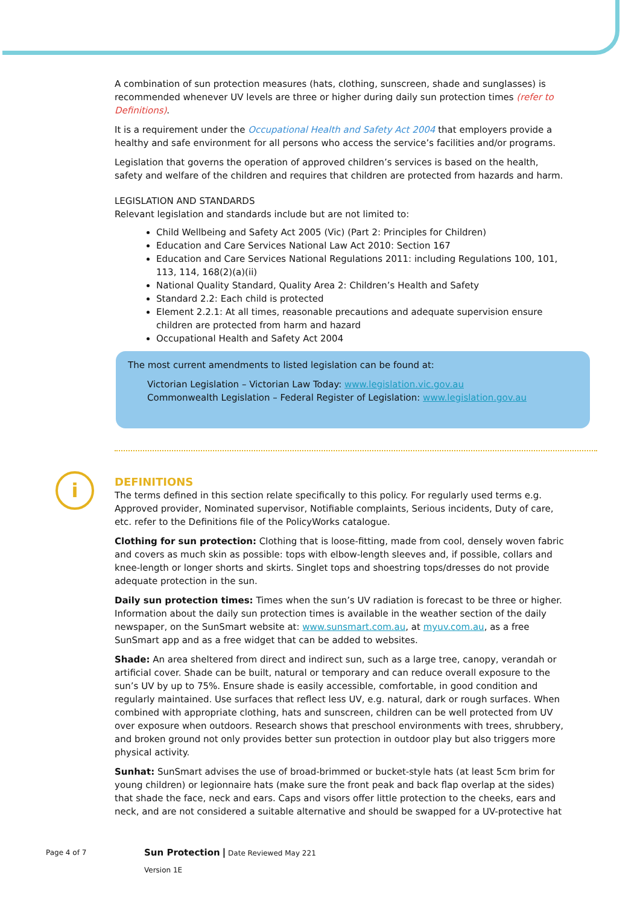i
A combination of sun protection measures (hats, clothing, sunscreen, shade and sunglasses) is recommended whenever UV levels are three or higher during daily sun protection times (refer to Definitions).
It is a requirement under the Occupational Health and Safety Act 2004 that employers provide a healthy and safe environment for all persons who access the service’s facilities and/or programs.
Legislation that governs the operation of approved children’s services is based on the health, safety and welfare of the children and requires that children are protected from hazards and harm.
LEGISLATION AND STANDARDS
Relevant legislation and standards include but are not limited to:
Child Wellbeing and Safety Act 2005 (Vic) (Part 2: Principles for Children)
Education and Care Services National Law Act 2010: Section 167
Education and Care Services National Regulations 2011: including Regulations 100, 101, 113, 114, 168(2)(a)(ii)
National Quality Standard, Quality Area 2: Children’s Health and Safety
Standard 2.2: Each child is protected
Element 2.2.1: At all times, reasonable precautions and adequate supervision ensure children are protected from harm and hazard
Occupational Health and Safety Act 2004
The most current amendments to listed legislation can be found at:
Victorian Legislation – Victorian Law Today: www.legislation.vic.gov.au
Commonwealth Legislation – Federal Register of Legislation: www.legislation.gov.au
DEFINITIONS
The terms defined in this section relate specifically to this policy. For regularly used terms e.g. Approved provider, Nominated supervisor, Notifiable complaints, Serious incidents, Duty of care, etc. refer to the Definitions file of the PolicyWorks catalogue.
Clothing for sun protection: Clothing that is loose-fitting, made from cool, densely woven fabric and covers as much skin as possible: tops with elbow-length sleeves and, if possible, collars and knee-length or longer shorts and skirts. Singlet tops and shoestring tops/dresses do not provide adequate protection in the sun.
Daily sun protection times: Times when the sun’s UV radiation is forecast to be three or higher. Information about the daily sun protection times is available in the weather section of the daily newspaper, on the SunSmart website at: www.sunsmart.com.au, at myuv.com.au, as a free SunSmart app and as a free widget that can be added to websites.
Shade: An area sheltered from direct and indirect sun, such as a large tree, canopy, verandah or artificial cover. Shade can be built, natural or temporary and can reduce overall exposure to the sun’s UV by up to 75%. Ensure shade is easily accessible, comfortable, in good condition and regularly maintained. Use surfaces that reflect less UV, e.g. natural, dark or rough surfaces. When combined with appropriate clothing, hats and sunscreen, children can be well protected from UV over exposure when outdoors. Research shows that preschool environments with trees, shrubbery, and broken ground not only provides better sun protection in outdoor play but also triggers more physical activity.
Sunhat: SunSmart advises the use of broad-brimmed or bucket-style hats (at least 5cm brim for young children) or legionnaire hats (make sure the front peak and back flap overlap at the sides) that shade the face, neck and ears. Caps and visors offer little protection to the cheeks, ears and neck, and are not considered a suitable alternative and should be swapped for a UV-protective hat
Page 4 of 7
Sun Protection | Date Reviewed May 221
Version 1E